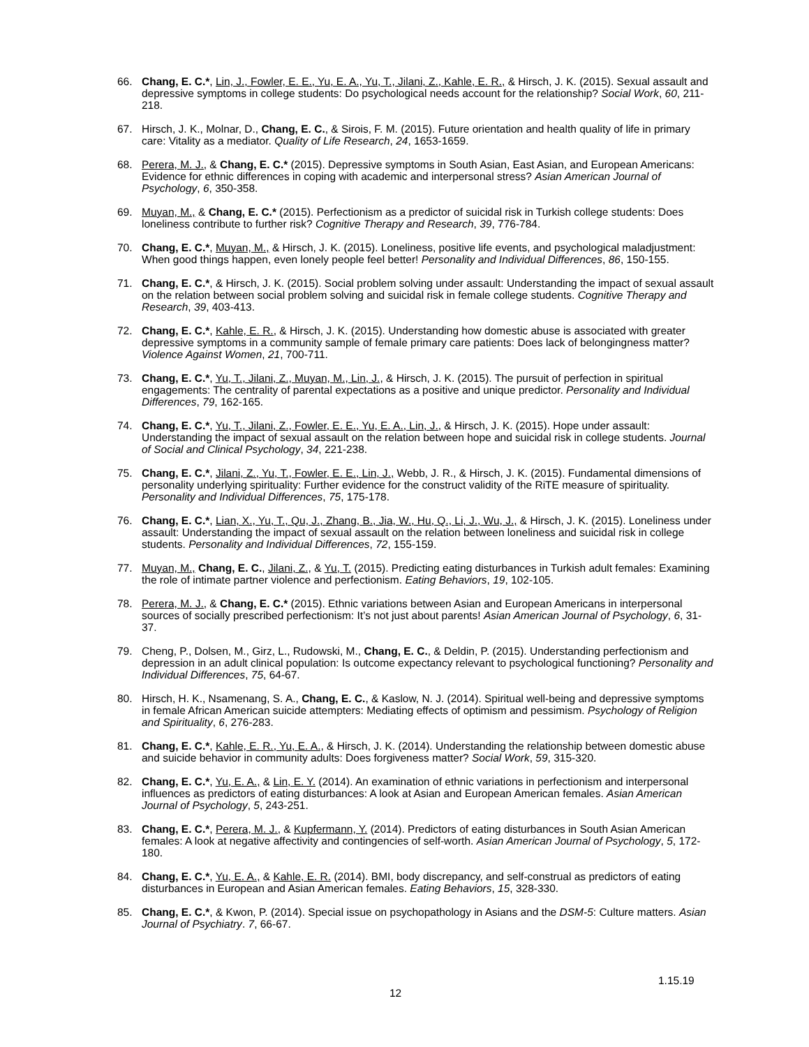66. Chang, E. C.*, Lin, J., Fowler, E. E., Yu, E. A., Yu, T., Jilani, Z., Kahle, E. R., & Hirsch, J. K. (2015). Sexual assault and depressive symptoms in college students: Do psychological needs account for the relationship? Social Work, 60, 211-218.
67. Hirsch, J. K., Molnar, D., Chang, E. C., & Sirois, F. M. (2015). Future orientation and health quality of life in primary care: Vitality as a mediator. Quality of Life Research, 24, 1653-1659.
68. Perera, M. J., & Chang, E. C.* (2015). Depressive symptoms in South Asian, East Asian, and European Americans: Evidence for ethnic differences in coping with academic and interpersonal stress? Asian American Journal of Psychology, 6, 350-358.
69. Muyan, M., & Chang, E. C.* (2015). Perfectionism as a predictor of suicidal risk in Turkish college students: Does loneliness contribute to further risk? Cognitive Therapy and Research, 39, 776-784.
70. Chang, E. C.*, Muyan, M., & Hirsch, J. K. (2015). Loneliness, positive life events, and psychological maladjustment: When good things happen, even lonely people feel better! Personality and Individual Differences, 86, 150-155.
71. Chang, E. C.*, & Hirsch, J. K. (2015). Social problem solving under assault: Understanding the impact of sexual assault on the relation between social problem solving and suicidal risk in female college students. Cognitive Therapy and Research, 39, 403-413.
72. Chang, E. C.*, Kahle, E. R., & Hirsch, J. K. (2015). Understanding how domestic abuse is associated with greater depressive symptoms in a community sample of female primary care patients: Does lack of belongingness matter? Violence Against Women, 21, 700-711.
73. Chang, E. C.*, Yu, T., Jilani, Z., Muyan, M., Lin, J., & Hirsch, J. K. (2015). The pursuit of perfection in spiritual engagements: The centrality of parental expectations as a positive and unique predictor. Personality and Individual Differences, 79, 162-165.
74. Chang, E. C.*, Yu, T., Jilani, Z., Fowler, E. E., Yu, E. A., Lin, J., & Hirsch, J. K. (2015). Hope under assault: Understanding the impact of sexual assault on the relation between hope and suicidal risk in college students. Journal of Social and Clinical Psychology, 34, 221-238.
75. Chang, E. C.*, Jilani, Z., Yu, T., Fowler, E. E., Lin, J., Webb, J. R., & Hirsch, J. K. (2015). Fundamental dimensions of personality underlying spirituality: Further evidence for the construct validity of the RiTE measure of spirituality. Personality and Individual Differences, 75, 175-178.
76. Chang, E. C.*, Lian, X., Yu, T., Qu, J., Zhang, B., Jia, W., Hu, Q., Li, J., Wu, J., & Hirsch, J. K. (2015). Loneliness under assault: Understanding the impact of sexual assault on the relation between loneliness and suicidal risk in college students. Personality and Individual Differences, 72, 155-159.
77. Muyan, M., Chang, E. C., Jilani, Z., & Yu, T. (2015). Predicting eating disturbances in Turkish adult females: Examining the role of intimate partner violence and perfectionism. Eating Behaviors, 19, 102-105.
78. Perera, M. J., & Chang, E. C.* (2015). Ethnic variations between Asian and European Americans in interpersonal sources of socially prescribed perfectionism: It’s not just about parents! Asian American Journal of Psychology, 6, 31-37.
79. Cheng, P., Dolsen, M., Girz, L., Rudowski, M., Chang, E. C., & Deldin, P. (2015). Understanding perfectionism and depression in an adult clinical population: Is outcome expectancy relevant to psychological functioning? Personality and Individual Differences, 75, 64-67.
80. Hirsch, H. K., Nsamenang, S. A., Chang, E. C., & Kaslow, N. J. (2014). Spiritual well-being and depressive symptoms in female African American suicide attempters: Mediating effects of optimism and pessimism. Psychology of Religion and Spirituality, 6, 276-283.
81. Chang, E. C.*, Kahle, E. R., Yu, E. A., & Hirsch, J. K. (2014). Understanding the relationship between domestic abuse and suicide behavior in community adults: Does forgiveness matter? Social Work, 59, 315-320.
82. Chang, E. C.*, Yu, E. A., & Lin, E. Y. (2014). An examination of ethnic variations in perfectionism and interpersonal influences as predictors of eating disturbances: A look at Asian and European American females. Asian American Journal of Psychology, 5, 243-251.
83. Chang, E. C.*, Perera, M. J., & Kupfermann, Y. (2014). Predictors of eating disturbances in South Asian American females: A look at negative affectivity and contingencies of self-worth. Asian American Journal of Psychology, 5, 172-180.
84. Chang, E. C.*, Yu, E. A., & Kahle, E. R. (2014). BMI, body discrepancy, and self-construal as predictors of eating disturbances in European and Asian American females. Eating Behaviors, 15, 328-330.
85. Chang, E. C.*, & Kwon, P. (2014). Special issue on psychopathology in Asians and the DSM-5: Culture matters. Asian Journal of Psychiatry. 7, 66-67.
1.15.19
12